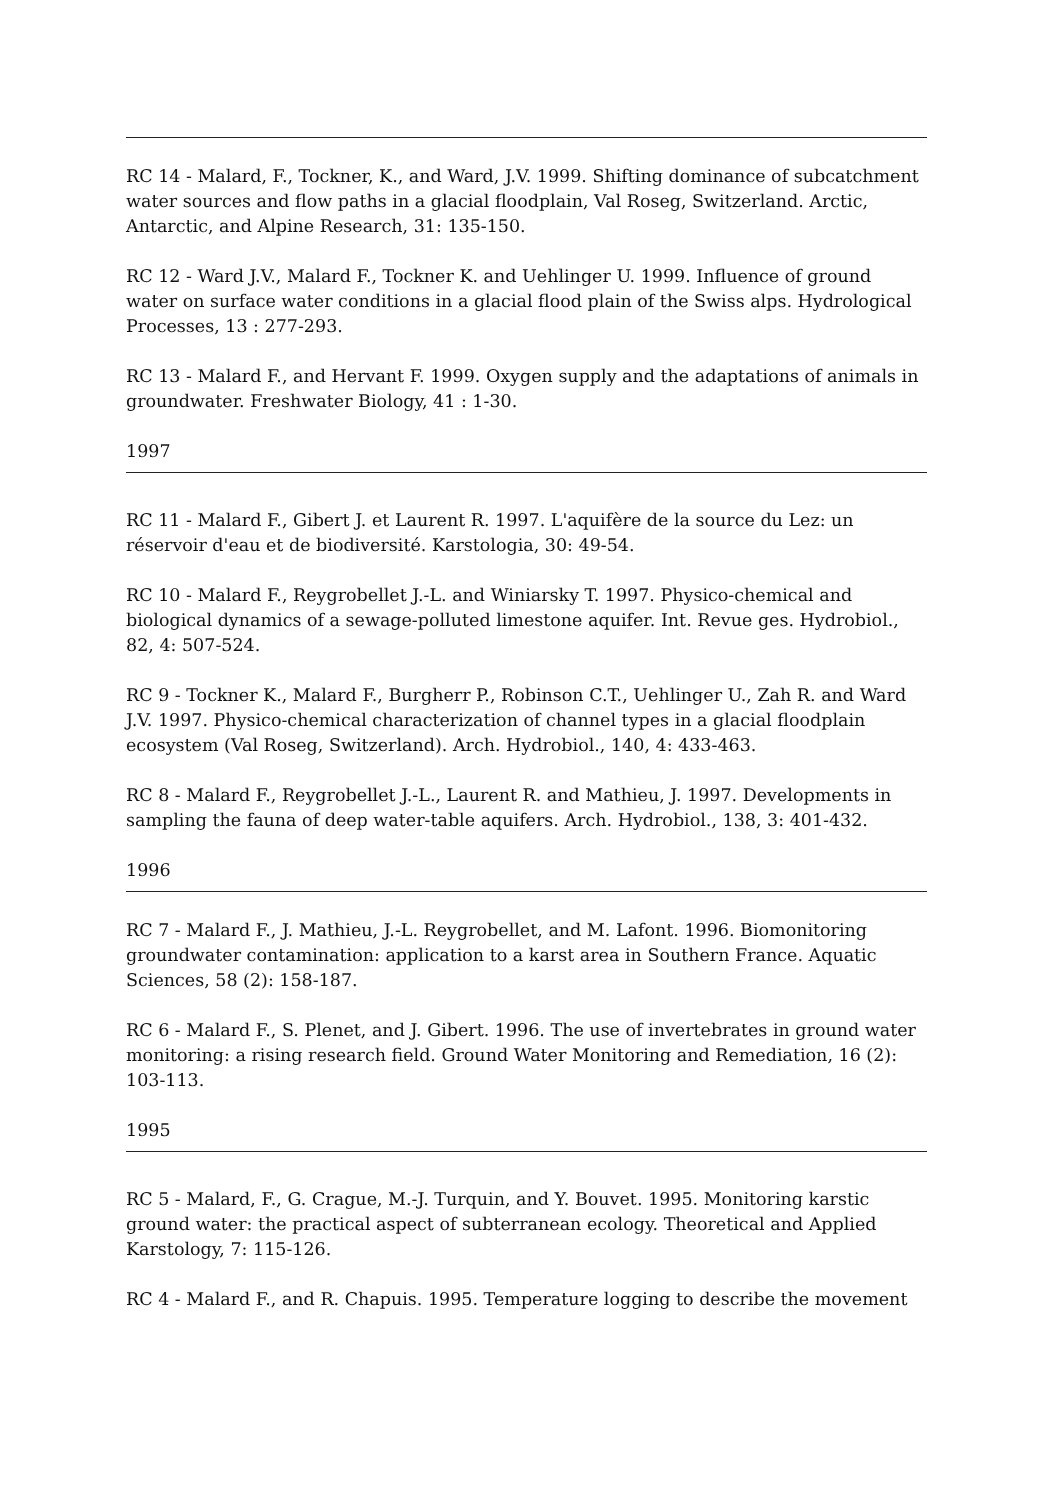RC 14 - Malard, F., Tockner, K., and Ward, J.V. 1999. Shifting dominance of subcatchment water sources and flow paths in a glacial floodplain, Val Roseg, Switzerland. Arctic, Antarctic, and Alpine Research, 31: 135-150.
RC 12 - Ward J.V., Malard F., Tockner K. and Uehlinger U. 1999. Influence of ground water on surface water conditions in a glacial flood plain of the Swiss alps. Hydrological Processes, 13 : 277-293.
RC 13 - Malard F., and Hervant F. 1999. Oxygen supply and the adaptations of animals in groundwater. Freshwater Biology, 41 : 1-30.
1997
RC 11 - Malard F., Gibert J. et Laurent R. 1997. L'aquifère de la source du Lez: un réservoir d'eau et de biodiversité. Karstologia, 30: 49-54.
RC 10 - Malard F., Reygrobellet J.-L. and Winiarsky T. 1997. Physico-chemical and biological dynamics of a sewage-polluted limestone aquifer. Int. Revue ges. Hydrobiol., 82, 4: 507-524.
RC 9 - Tockner K., Malard F., Burgherr P., Robinson C.T., Uehlinger U., Zah R. and Ward J.V. 1997. Physico-chemical characterization of channel types in a glacial floodplain ecosystem (Val Roseg, Switzerland). Arch. Hydrobiol., 140, 4: 433-463.
RC 8 - Malard F., Reygrobellet J.-L., Laurent R. and Mathieu, J. 1997. Developments in sampling the fauna of deep water-table aquifers. Arch. Hydrobiol., 138, 3: 401-432.
1996
RC 7 - Malard F., J. Mathieu, J.-L. Reygrobellet, and M. Lafont. 1996. Biomonitoring groundwater contamination: application to a karst area in Southern France. Aquatic Sciences, 58 (2): 158-187.
RC 6 - Malard F., S. Plenet, and J. Gibert. 1996. The use of invertebrates in ground water monitoring: a rising research field. Ground Water Monitoring and Remediation, 16 (2): 103-113.
1995
RC 5 - Malard, F., G. Crague, M.-J. Turquin, and Y. Bouvet. 1995. Monitoring karstic ground water: the practical aspect of subterranean ecology. Theoretical and Applied Karstology, 7: 115-126.
RC 4 - Malard F., and R. Chapuis. 1995. Temperature logging to describe the movement